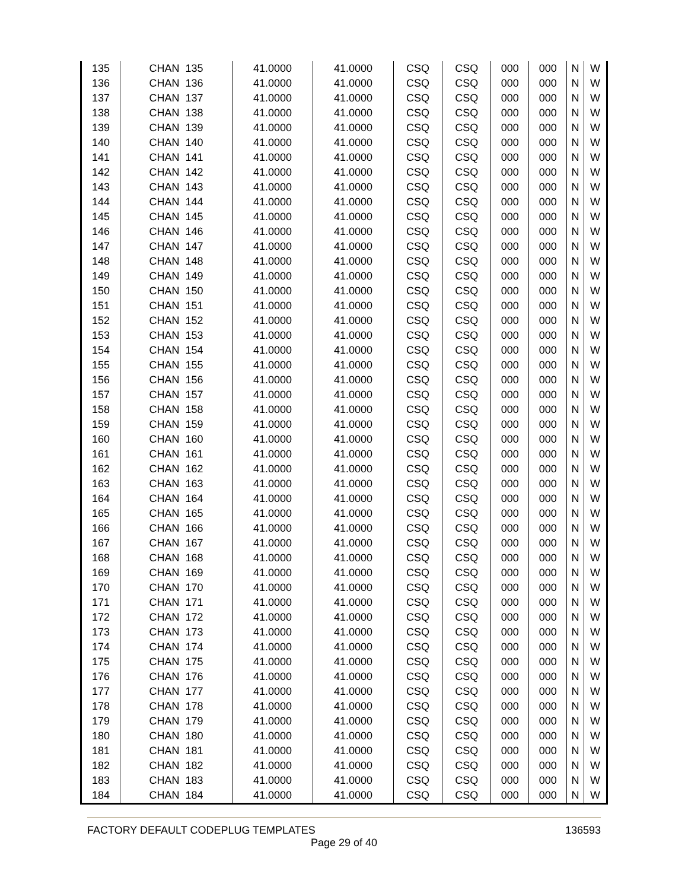| 135 | CHAN 135 | 41.0000 | 41.0000 | CSQ | CSQ | 000 | 000 | N | W |
| 136 | CHAN 136 | 41.0000 | 41.0000 | CSQ | CSQ | 000 | 000 | N | W |
| 137 | CHAN 137 | 41.0000 | 41.0000 | CSQ | CSQ | 000 | 000 | N | W |
| 138 | CHAN 138 | 41.0000 | 41.0000 | CSQ | CSQ | 000 | 000 | N | W |
| 139 | CHAN 139 | 41.0000 | 41.0000 | CSQ | CSQ | 000 | 000 | N | W |
| 140 | CHAN 140 | 41.0000 | 41.0000 | CSQ | CSQ | 000 | 000 | N | W |
| 141 | CHAN 141 | 41.0000 | 41.0000 | CSQ | CSQ | 000 | 000 | N | W |
| 142 | CHAN 142 | 41.0000 | 41.0000 | CSQ | CSQ | 000 | 000 | N | W |
| 143 | CHAN 143 | 41.0000 | 41.0000 | CSQ | CSQ | 000 | 000 | N | W |
| 144 | CHAN 144 | 41.0000 | 41.0000 | CSQ | CSQ | 000 | 000 | N | W |
| 145 | CHAN 145 | 41.0000 | 41.0000 | CSQ | CSQ | 000 | 000 | N | W |
| 146 | CHAN 146 | 41.0000 | 41.0000 | CSQ | CSQ | 000 | 000 | N | W |
| 147 | CHAN 147 | 41.0000 | 41.0000 | CSQ | CSQ | 000 | 000 | N | W |
| 148 | CHAN 148 | 41.0000 | 41.0000 | CSQ | CSQ | 000 | 000 | N | W |
| 149 | CHAN 149 | 41.0000 | 41.0000 | CSQ | CSQ | 000 | 000 | N | W |
| 150 | CHAN 150 | 41.0000 | 41.0000 | CSQ | CSQ | 000 | 000 | N | W |
| 151 | CHAN 151 | 41.0000 | 41.0000 | CSQ | CSQ | 000 | 000 | N | W |
| 152 | CHAN 152 | 41.0000 | 41.0000 | CSQ | CSQ | 000 | 000 | N | W |
| 153 | CHAN 153 | 41.0000 | 41.0000 | CSQ | CSQ | 000 | 000 | N | W |
| 154 | CHAN 154 | 41.0000 | 41.0000 | CSQ | CSQ | 000 | 000 | N | W |
| 155 | CHAN 155 | 41.0000 | 41.0000 | CSQ | CSQ | 000 | 000 | N | W |
| 156 | CHAN 156 | 41.0000 | 41.0000 | CSQ | CSQ | 000 | 000 | N | W |
| 157 | CHAN 157 | 41.0000 | 41.0000 | CSQ | CSQ | 000 | 000 | N | W |
| 158 | CHAN 158 | 41.0000 | 41.0000 | CSQ | CSQ | 000 | 000 | N | W |
| 159 | CHAN 159 | 41.0000 | 41.0000 | CSQ | CSQ | 000 | 000 | N | W |
| 160 | CHAN 160 | 41.0000 | 41.0000 | CSQ | CSQ | 000 | 000 | N | W |
| 161 | CHAN 161 | 41.0000 | 41.0000 | CSQ | CSQ | 000 | 000 | N | W |
| 162 | CHAN 162 | 41.0000 | 41.0000 | CSQ | CSQ | 000 | 000 | N | W |
| 163 | CHAN 163 | 41.0000 | 41.0000 | CSQ | CSQ | 000 | 000 | N | W |
| 164 | CHAN 164 | 41.0000 | 41.0000 | CSQ | CSQ | 000 | 000 | N | W |
| 165 | CHAN 165 | 41.0000 | 41.0000 | CSQ | CSQ | 000 | 000 | N | W |
| 166 | CHAN 166 | 41.0000 | 41.0000 | CSQ | CSQ | 000 | 000 | N | W |
| 167 | CHAN 167 | 41.0000 | 41.0000 | CSQ | CSQ | 000 | 000 | N | W |
| 168 | CHAN 168 | 41.0000 | 41.0000 | CSQ | CSQ | 000 | 000 | N | W |
| 169 | CHAN 169 | 41.0000 | 41.0000 | CSQ | CSQ | 000 | 000 | N | W |
| 170 | CHAN 170 | 41.0000 | 41.0000 | CSQ | CSQ | 000 | 000 | N | W |
| 171 | CHAN 171 | 41.0000 | 41.0000 | CSQ | CSQ | 000 | 000 | N | W |
| 172 | CHAN 172 | 41.0000 | 41.0000 | CSQ | CSQ | 000 | 000 | N | W |
| 173 | CHAN 173 | 41.0000 | 41.0000 | CSQ | CSQ | 000 | 000 | N | W |
| 174 | CHAN 174 | 41.0000 | 41.0000 | CSQ | CSQ | 000 | 000 | N | W |
| 175 | CHAN 175 | 41.0000 | 41.0000 | CSQ | CSQ | 000 | 000 | N | W |
| 176 | CHAN 176 | 41.0000 | 41.0000 | CSQ | CSQ | 000 | 000 | N | W |
| 177 | CHAN 177 | 41.0000 | 41.0000 | CSQ | CSQ | 000 | 000 | N | W |
| 178 | CHAN 178 | 41.0000 | 41.0000 | CSQ | CSQ | 000 | 000 | N | W |
| 179 | CHAN 179 | 41.0000 | 41.0000 | CSQ | CSQ | 000 | 000 | N | W |
| 180 | CHAN 180 | 41.0000 | 41.0000 | CSQ | CSQ | 000 | 000 | N | W |
| 181 | CHAN 181 | 41.0000 | 41.0000 | CSQ | CSQ | 000 | 000 | N | W |
| 182 | CHAN 182 | 41.0000 | 41.0000 | CSQ | CSQ | 000 | 000 | N | W |
| 183 | CHAN 183 | 41.0000 | 41.0000 | CSQ | CSQ | 000 | 000 | N | W |
| 184 | CHAN 184 | 41.0000 | 41.0000 | CSQ | CSQ | 000 | 000 | N | W |
136593 FACTORY DEFAULT CODEPLUG TEMPLATES
Page 29 of 40